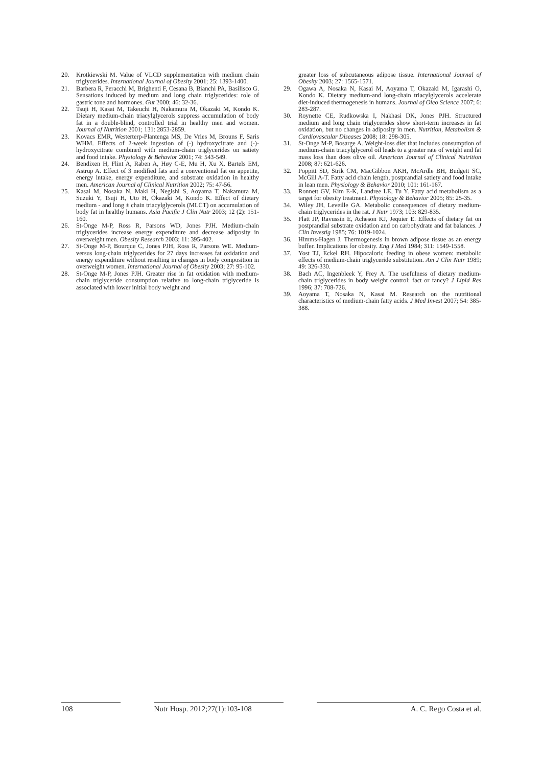20. Krotkiewski M. Value of VLCD supplementation with medium chain triglycerides. International Journal of Obesity 2001; 25: 1393-1400.
21. Barbera R, Peracchi M, Brighenti F, Cesana B, Bianchi PA, Basilisco G. Sensations induced by medium and long chain triglycerides: role of gastric tone and hormones. Gut 2000; 46: 32-36.
22. Tsuji H, Kasai M, Takeuchi H, Nakamura M, Okazaki M, Kondo K. Dietary medium-chain triacylglycerols suppress accumulation of body fat in a double-blind, controlled trial in healthy men and women. Journal of Nutrition 2001; 131: 2853-2859.
23. Kovacs EMR, Westerterp-Plantenga MS, De Vries M, Brouns F, Saris WHM. Effects of 2-week ingestion of (-) hydroxycitrate and (-)- hydroxycitrate combined with medium-chain triglycerides on satiety and food intake. Physiology & Behavior 2001; 74: 543-549.
24. Bendixen H, Flint A, Raben A, Høy C-E, Mu H, Xu X, Bartels EM, Astrup A. Effect of 3 modified fats and a conventional fat on appetite, energy intake, energy expenditure, and substrate oxidation in healthy men. American Journal of Clinical Nutrition 2002; 75: 47-56.
25. Kasai M, Nosaka N, Maki H, Negishi S, Aoyama T, Nakamura M, Suzuki Y, Tsuji H, Uto H, Okazaki M, Kondo K. Effect of dietary medium - and long ± chain triacylglycerols (MLCT) on accumulation of body fat in healthy humans. Asia Pacific J Clin Nutr 2003; 12 (2): 151-160.
26. St-Onge M-P, Ross R, Parsons WD, Jones PJH. Medium-chain triglycerides increase energy expenditure and decrease adiposity in overweight men. Obesity Research 2003; 11: 395-402.
27. St-Onge M-P, Bourque C, Jones PJH, Ross R, Parsons WE. Medium-versus long-chain triglycerides for 27 days increases fat oxidation and energy expenditure without resulting in changes in body composition in overweight women. International Journal of Obesity 2003; 27: 95-102.
28. St-Onge M-P, Jones PJH. Greater rise in fat oxidation with medium-chain triglyceride consumption relative to long-chain triglyceride is associated with lower initial body weight and
greater loss of subcutaneous adipose tissue. International Journal of Obesity 2003; 27: 1565-1571.
29. Ogawa A, Nosaka N, Kasai M, Aoyama T, Okazaki M, Igarashi O, Kondo K. Dietary medium-and long-chain triacylglycerols accelerate diet-induced thermogenesis in humans. Journal of Oleo Science 2007; 6: 283-287.
30. Roynette CE, Rudkowska I, Nakhasi DK, Jones PJH. Structured medium and long chain triglycerides show short-term increases in fat oxidation, but no changes in adiposity in men. Nutrition, Metabolism & Cardiovascular Diseases 2008; 18: 298-305.
31. St-Onge M-P, Bosarge A. Weight-loss diet that includes consumption of medium-chain triacylglycerol oil leads to a greater rate of weight and fat mass loss than does olive oil. American Journal of Clinical Nutrition 2008; 87: 621-626.
32. Poppitt SD, Strik CM, MacGibbon AKH, McArdle BH, Budgett SC, McGill A-T. Fatty acid chain length, postprandial satiety and food intake in lean men. Physiology & Behavior 2010; 101: 161-167.
33. Ronnett GV, Kim E-K, Landree LE, Tu Y. Fatty acid metabolism as a target for obesity treatment. Physiology & Behavior 2005; 85: 25-35.
34. Wiley JH, Leveille GA. Metabolic consequences of dietary medium-chain triglycerides in the rat. J Nutr 1973; 103: 829-835.
35. Flatt JP, Ravussin E, Acheson KJ, Jequier E. Effects of dietary fat on postprandial substrate oxidation and on carbohydrate and fat balances. J Clin Investig 1985; 76: 1019-1024.
36. Himms-Hagen J. Thermogenesis in brown adipose tissue as an energy buffer. Implications for obesity. Eng J Med 1984; 311: 1549-1558.
37. Yost TJ, Eckel RH. Hipocaloric feeding in obese women: metabolic effects of medium-chain triglyceride substitution. Am J Clin Nutr 1989; 49: 326-330.
38. Bach AC, Ingenbleek Y, Frey A. The usefulness of dietary medium-chain triglycerides in body weight control: fact or fancy? J Lipid Res 1996; 37: 708-726.
39. Aoyama T, Nosaka N, Kasai M. Research on the nutritional characteristics of medium-chain fatty acids. J Med Invest 2007; 54: 385-388.
108 Nutr Hosp. 2012;27(1):103-108
A. C. Rego Costa et al.